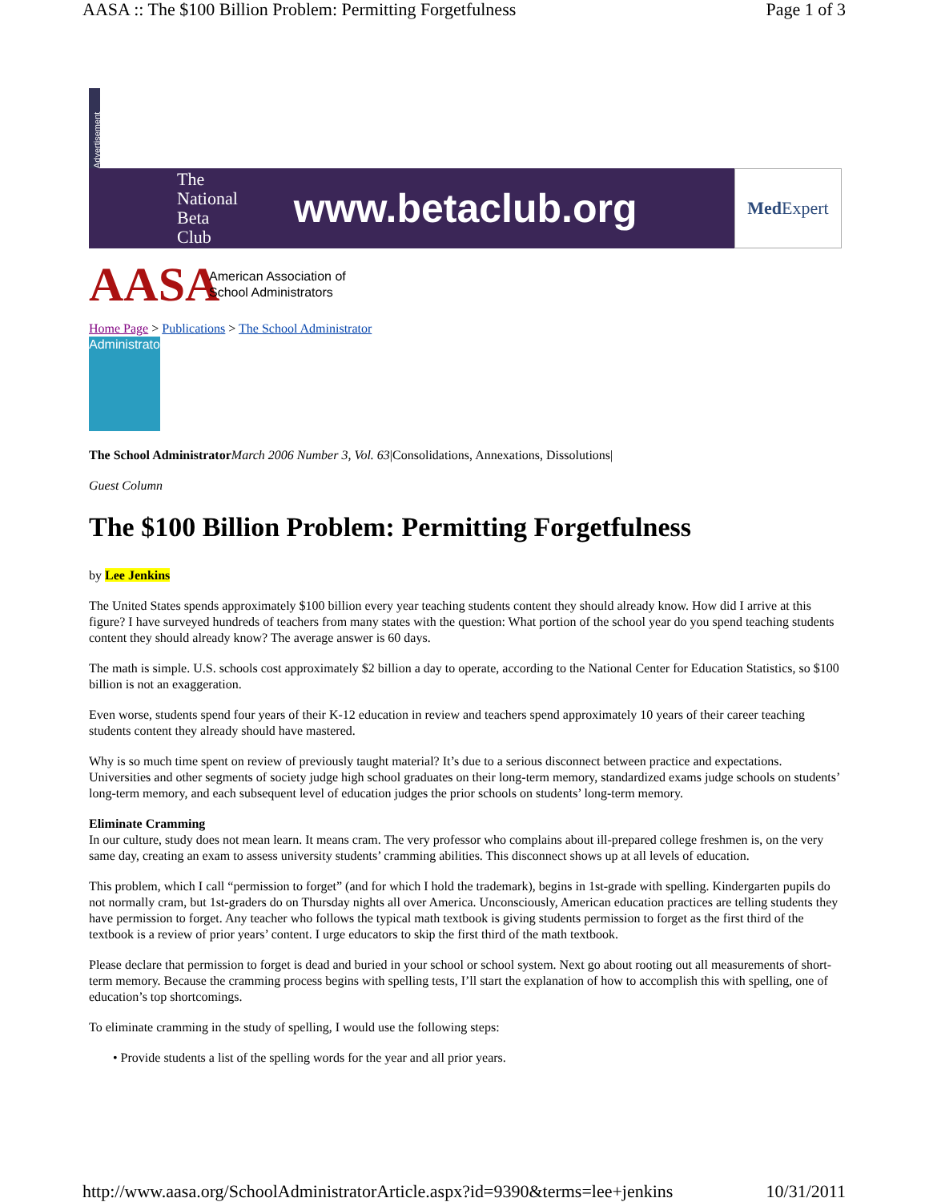AASA :: The $100 Billion Problem: Permitting Forgetfulness Page 1 of 3
Advertisement
The
National
Beta
Club www.betaclub.org
Med Expert
AASA American Association of
School Administrators
Home Page > Publications > The School Administrator
Administrator
The School Administrator March 2006 Number 3, Vol. 63|Consolidations, Annexations, Dissolutions|
Guest Column
The $100 Billion Problem: Permitting Forgetfulness
by Lee Jenkins
The United States spends approximately $100 billion every year teaching students content they should already know. How did I arrive at this figure? I have surveyed hundreds of teachers from many states with the question: What portion of the school year do you spend teaching students content they should already know? The average answer is 60 days.
The math is simple. U.S. schools cost approximately $2 billion a day to operate, according to the National Center for Education Statistics, so $100 billion is not an exaggeration.
Even worse, students spend four years of their K-12 education in review and teachers spend approximately 10 years of their career teaching students content they already should have mastered.
Why is so much time spent on review of previously taught material? It’s due to a serious disconnect between practice and expectations. Universities and other segments of society judge high school graduates on their long-term memory, standardized exams judge schools on students’ long-term memory, and each subsequent level of education judges the prior schools on students’ long-term memory.
Eliminate Cramming
In our culture, study does not mean learn. It means cram. The very professor who complains about ill-prepared college freshmen is, on the very same day, creating an exam to assess university students’ cramming abilities. This disconnect shows up at all levels of education.
This problem, which I call “permission to forget” (and for which I hold the trademark), begins in 1st-grade with spelling. Kindergarten pupils do not normally cram, but 1st-graders do on Thursday nights all over America. Unconsciously, American education practices are telling students they have permission to forget. Any teacher who follows the typical math textbook is giving students permission to forget as the first third of the textbook is a review of prior years’ content. I urge educators to skip the first third of the math textbook.
Please declare that permission to forget is dead and buried in your school or school system. Next go about rooting out all measurements of short-term memory. Because the cramming process begins with spelling tests, I’ll start the explanation of how to accomplish this with spelling, one of education’s top shortcomings.
To eliminate cramming in the study of spelling, I would use the following steps:
• Provide students a list of the spelling words for the year and all prior years.
http://www.aasa.org/SchoolAdministratorArticle.aspx?id=9390&terms=lee+jenkins 10/31/2011